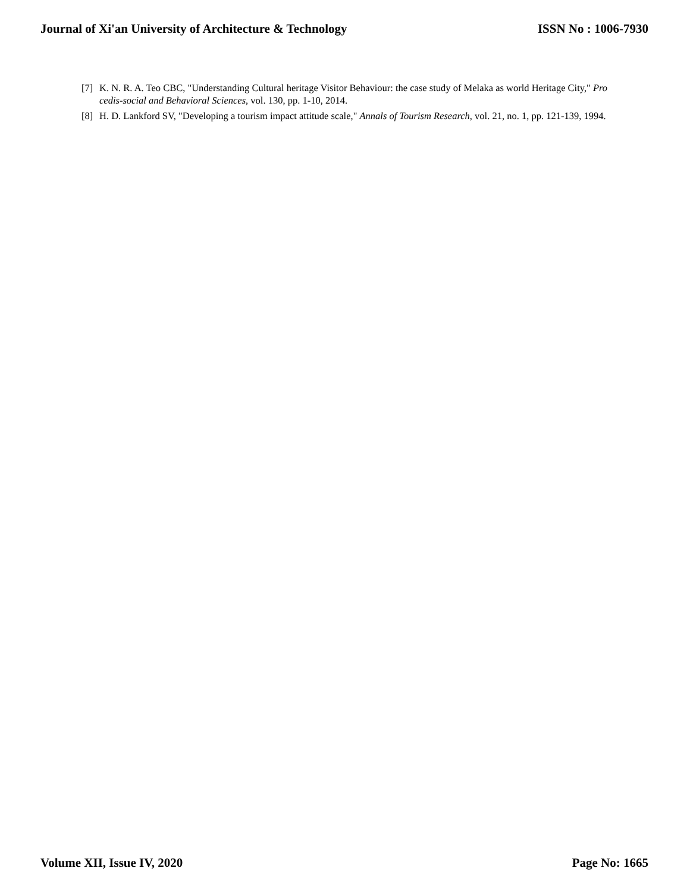Journal of Xi'an University of Architecture & Technology ISSN No : 1006-7930
[7] K. N. R. A. Teo CBC, "Understanding Cultural heritage Visitor Behaviour: the case study of Melaka as world Heritage City," Pro cedis-social and Behavioral Sciences, vol. 130, pp. 1-10, 2014.
[8] H. D. Lankford SV, "Developing a tourism impact attitude scale," Annals of Tourism Research, vol. 21, no. 1, pp. 121-139, 1994.
Volume XII, Issue IV, 2020 Page No: 1665